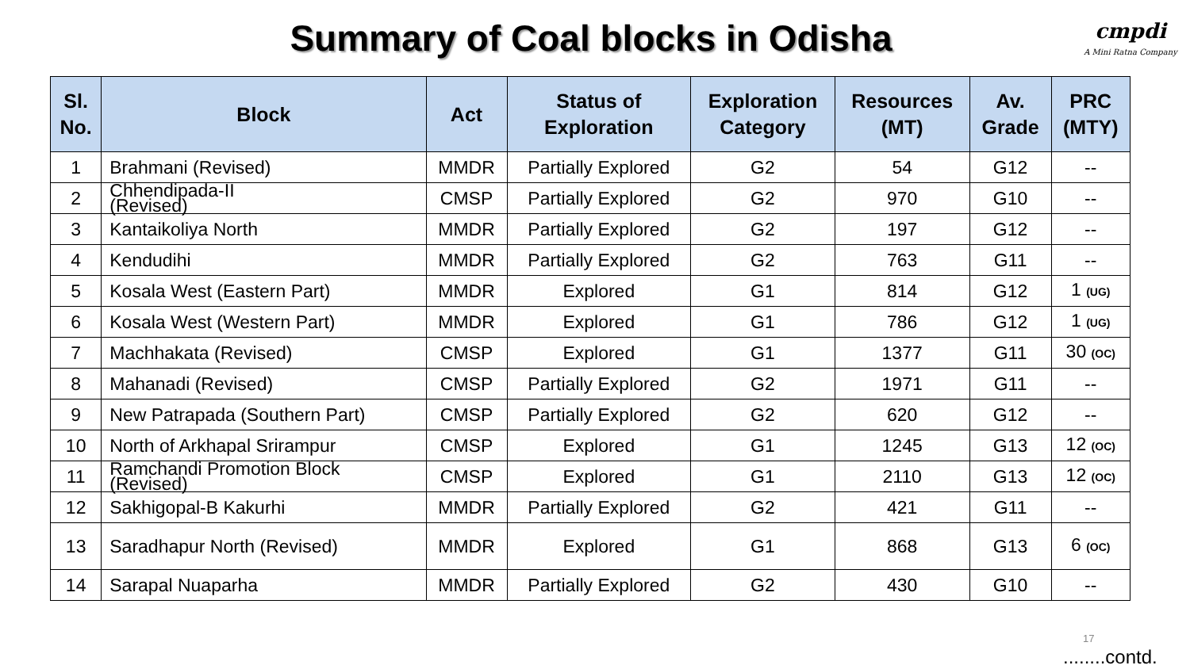Summary of Coal blocks in Odisha
cmpdi
A Mini Ratna Company
| Sl. No. | Block | Act | Status of Exploration | Exploration Category | Resources (MT) | Av. Grade | PRC (MTY) |
| --- | --- | --- | --- | --- | --- | --- | --- |
| 1 | Brahmani (Revised) | MMDR | Partially Explored | G2 | 54 | G12 | -- |
| 2 | Chhendipada-II (Revised) | CMSP | Partially Explored | G2 | 970 | G10 | -- |
| 3 | Kantaikoliya North | MMDR | Partially Explored | G2 | 197 | G12 | -- |
| 4 | Kendudihi | MMDR | Partially Explored | G2 | 763 | G11 | -- |
| 5 | Kosala West (Eastern Part) | MMDR | Explored | G1 | 814 | G12 | 1 (UG) |
| 6 | Kosala West (Western Part) | MMDR | Explored | G1 | 786 | G12 | 1 (UG) |
| 7 | Machhakata (Revised) | CMSP | Explored | G1 | 1377 | G11 | 30 (OC) |
| 8 | Mahanadi (Revised) | CMSP | Partially Explored | G2 | 1971 | G11 | -- |
| 9 | New Patrapada (Southern Part) | CMSP | Partially Explored | G2 | 620 | G12 | -- |
| 10 | North of Arkhapal Srirampur | CMSP | Explored | G1 | 1245 | G13 | 12 (OC) |
| 11 | Ramchandi Promotion Block (Revised) | CMSP | Explored | G1 | 2110 | G13 | 12 (OC) |
| 12 | Sakhigopal-B Kakurhi | MMDR | Partially Explored | G2 | 421 | G11 | -- |
| 13 | Saradhapur North (Revised) | MMDR | Explored | G1 | 868 | G13 | 6 (OC) |
| 14 | Sarapal Nuaparha | MMDR | Partially Explored | G2 | 430 | G10 | -- |
17
........contd.